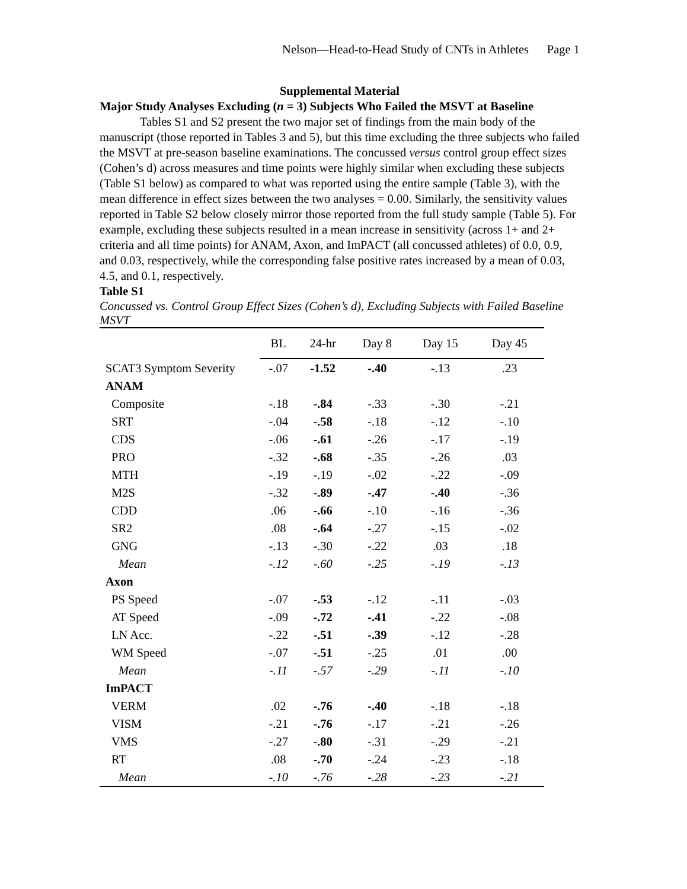Nelson—Head-to-Head Study of CNTs in Athletes Page 1
Supplemental Material
Major Study Analyses Excluding (n = 3) Subjects Who Failed the MSVT at Baseline
Tables S1 and S2 present the two major set of findings from the main body of the manuscript (those reported in Tables 3 and 5), but this time excluding the three subjects who failed the MSVT at pre-season baseline examinations. The concussed versus control group effect sizes (Cohen’s d) across measures and time points were highly similar when excluding these subjects (Table S1 below) as compared to what was reported using the entire sample (Table 3), with the mean difference in effect sizes between the two analyses = 0.00. Similarly, the sensitivity values reported in Table S2 below closely mirror those reported from the full study sample (Table 5). For example, excluding these subjects resulted in a mean increase in sensitivity (across 1+ and 2+ criteria and all time points) for ANAM, Axon, and ImPACT (all concussed athletes) of 0.0, 0.9, and 0.03, respectively, while the corresponding false positive rates increased by a mean of 0.03, 4.5, and 0.1, respectively.
Table S1
Concussed vs. Control Group Effect Sizes (Cohen’s d), Excluding Subjects with Failed Baseline MSVT
| | BL | 24-hr | Day 8 | Day 15 | Day 45 |
| SCAT3 Symptom Severity | -.07 | -1.52 | -.40 | -.13 | .23 |
| ANAM | | | | | |
| Composite | -.18 | -.84 | -.33 | -.30 | -.21 |
| SRT | -.04 | -.58 | -.18 | -.12 | -.10 |
| CDS | -.06 | -.61 | -.26 | -.17 | -.19 |
| PRO | -.32 | -.68 | -.35 | -.26 | .03 |
| MTH | -.19 | -.19 | -.02 | -.22 | -.09 |
| M2S | -.32 | -.89 | -.47 | -.40 | -.36 |
| CDD | .06 | -.66 | -.10 | -.16 | -.36 |
| SR2 | .08 | -.64 | -.27 | -.15 | -.02 |
| GNG | -.13 | -.30 | -.22 | .03 | .18 |
| Mean | -.12 | -.60 | -.25 | -.19 | -.13 |
| Axon | | | | | |
| PS Speed | -.07 | -.53 | -.12 | -.11 | -.03 |
| AT Speed | -.09 | -.72 | -.41 | -.22 | -.08 |
| LN Acc. | -.22 | -.51 | -.39 | -.12 | -.28 |
| WM Speed | -.07 | -.51 | -.25 | .01 | .00 |
| Mean | -.11 | -.57 | -.29 | -.11 | -.10 |
| ImPACT | | | | | |
| VERM | .02 | -.76 | -.40 | -.18 | -.18 |
| VISM | -.21 | -.76 | -.17 | -.21 | -.26 |
| VMS | -.27 | -.80 | -.31 | -.29 | -.21 |
| RT | .08 | -.70 | -.24 | -.23 | -.18 |
| Mean | -.10 | -.76 | -.28 | -.23 | -.21 |